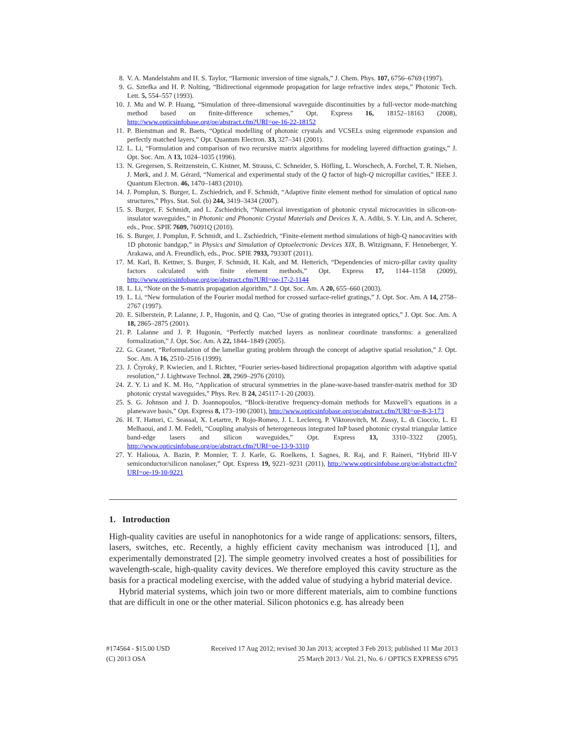8. V. A. Mandelstahm and H. S. Taylor, “Harmonic inversion of time signals,” J. Chem. Phys. 107, 6756–6769 (1997).
9. G. Sztefka and H. P. Nolting, “Bidirectional eigenmode propagation for large refractive index steps,” Photonic Tech. Lett. 5, 554–557 (1993).
10. J. Mu and W. P. Huang, “Simulation of three-dimensional waveguide discontinuities by a full-vector mode-matching method based on finite-difference schemes,” Opt. Express 16, 18152–18163 (2008), http://www.opticsinfobase.org/oe/abstract.cfm?URI=oe-16-22-18152
11. P. Bienstman and R. Baets, “Optical modelling of photonic crystals and VCSELs using eigenmode expansion and perfectly matched layers,” Opt. Quantum Electron. 33, 327–341 (2001).
12. L. Li, “Formulation and comparison of two recursive matrix algorithms for modeling layered diffraction gratings,” J. Opt. Soc. Am. A 13, 1024–1035 (1996).
13. N. Gregersen, S. Reitzenstein, C. Kistner, M. Strauss, C. Schneider, S. Höfling, L. Worschech, A. Forchel, T. R. Nielsen, J. Mørk, and J. M. Gérard, “Numerical and experimental study of the Q factor of high-Q micropillar cavities,” IEEE J. Quantum Electron. 46, 1470–1483 (2010).
14. J. Pomplun, S. Burger, L. Zschiedrich, and F. Schmidt, “Adaptive finite element method for simulation of optical nano structures,” Phys. Stat. Sol. (b) 244, 3419–3434 (2007).
15. S. Burger, F. Schmidt, and L. Zschiedrich, “Numerical investigation of photonic crystal microcavities in silicon-on-insulator waveguides,” in Photonic and Phononic Crystal Materials and Devices X, A. Adibi, S. Y. Lin, and A. Scherer, eds., Proc. SPIE 7609, 76091Q (2010).
16. S. Burger, J. Pomplun, F. Schmidt, and L. Zschiedrich, “Finite-element method simulations of high-Q nanocavities with 1D photonic bandgap,” in Physics and Simulation of Optoelectronic Devices XIX, B. Witzigmann, F. Henneberger, Y. Arakawa, and A. Freundlich, eds., Proc. SPIE 7933, 79330T (2011).
17. M. Karl, B. Kettner, S. Burger, F. Schmidt, H. Kalt, and M. Hetterich, “Dependencies of micro-pillar cavity quality factors calculated with finite element methods,” Opt. Express 17, 1144–1158 (2009), http://www.opticsinfobase.org/oe/abstract.cfm?URI=oe-17-2-1144
18. L. Li, “Note on the S-matrix propagation algorithm,” J. Opt. Soc. Am. A 20, 655–660 (2003).
19. L. Li, “New formulation of the Fourier modal method for crossed surface-relief gratings,” J. Opt. Soc. Am. A 14, 2758–2767 (1997).
20. E. Silberstein, P. Lalanne, J. P., Hugonin, and Q. Cao, “Use of grating theories in integrated optics,” J. Opt. Soc. Am. A 18, 2865–2875 (2001).
21. P. Lalanne and J. P. Hugonin, “Perfectly matched layers as nonlinear coordinate transforms: a generalized formalization,” J. Opt. Soc. Am. A 22, 1844–1849 (2005).
22. G. Granet, “Reformulation of the lamellar grating problem through the concept of adaptive spatial resolution,” J. Opt. Soc. Am. A 16, 2510–2516 (1999).
23. J. Čtyroký, P. Kwiecien, and I. Richter, “Fourier series-based bidirectional propagation algorithm with adaptive spatial resolution,” J. Lightwave Technol. 28, 2969–2976 (2010).
24. Z. Y. Li and K. M. Ho, “Application of strucural symmetries in the plane-wave-based transfer-matrix method for 3D photonic crystal waveguides,” Phys. Rev. B 24, 245117-1-20 (2003).
25. S. G. Johnson and J. D. Joannopoulos, “Block-iterative frequency-domain methods for Maxwell’s equations in a planewave basis,” Opt. Express 8, 173–190 (2001), http://www.opticsinfobase.org/oe/abstract.cfm?URI=oe-8-3-173
26. H. T. Hattori, C. Seassal, X. Letartre, P. Rojo-Romeo, J. L. Leclercq, P. Viktorovitch, M. Zussy, L. di Cioccio, L. El Melhaoui, and J. M. Fedeli, “Coupling analysis of heterogeneous integrated InP based photonic crystal triangular lattice band-edge lasers and silicon waveguides,” Opt. Express 13, 3310–3322 (2005), http://www.opticsinfobase.org/oe/abstract.cfm?URI=oe-13-9-3310
27. Y. Halioua, A. Bazin, P. Monnier, T. J. Karle, G. Roelkens, I. Sagnes, R. Raj, and F. Raineri, “Hybrid III-V semiconductor/silicon nanolaser,” Opt. Express 19, 9221–9231 (2011), http://www.opticsinfobase.org/oe/abstract.cfm?URI=oe-19-10-9221
1. Introduction
High-quality cavities are useful in nanophotonics for a wide range of applications: sensors, filters, lasers, switches, etc. Recently, a highly efficient cavity mechanism was introduced [1], and experimentally demonstrated [2]. The simple geometry involved creates a host of possibilities for wavelength-scale, high-quality cavity devices. We therefore employed this cavity structure as the basis for a practical modeling exercise, with the added value of studying a hybrid material device.
Hybrid material systems, which join two or more different materials, aim to combine functions that are difficult in one or the other material. Silicon photonics e.g. has already been
#174564 - $15.00 USD Received 17 Aug 2012; revised 30 Jan 2013; accepted 3 Feb 2013; published 11 Mar 2013
(C) 2013 OSA 25 March 2013 / Vol. 21, No. 6 / OPTICS EXPRESS 6795